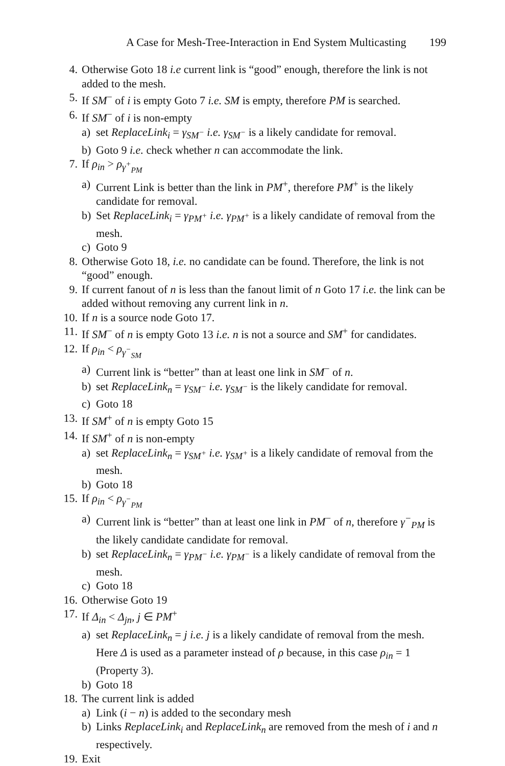A Case for Mesh-Tree-Interaction in End System Multicasting 199
4. Otherwise Goto 18 i.e current link is “good” enough, therefore the link is not added to the mesh.
5. If SM<sup>−</sup> of i is empty Goto 7 i.e. SM is empty, therefore PM is searched.
6. If SM<sup>−</sup> of i is non-empty
a) set ReplaceLink<sub>i</sub> = γ<sub>SM<sup>−</sup></sub> i.e. γ<sub>SM<sup>−</sup></sub> is a likely candidate for removal.
b) Goto 9 i.e. check whether n can accommodate the link.
7. If ρ<sub>in</sub> > ρ<sub>γ<sup>+</sup><sub>PM</sub></sub>
a) Current Link is better than the link in PM<sup>+</sup>, therefore PM<sup>+</sup> is the likely candidate for removal.
b) Set ReplaceLink<sub>i</sub> = γ<sub>PM<sup>+</sup></sub> i.e. γ<sub>PM<sup>+</sup></sub> is a likely candidate of removal from the mesh.
c) Goto 9
8. Otherwise Goto 18, i.e. no candidate can be found. Therefore, the link is not “good” enough.
9. If current fanout of n is less than the fanout limit of n Goto 17 i.e. the link can be added without removing any current link in n.
10. If n is a source node Goto 17.
11. If SM<sup>−</sup> of n is empty Goto 13 i.e. n is not a source and SM<sup>+</sup> for candidates.
12. If ρ<sub>in</sub> < ρ<sub>γ<sup>−</sup><sub>SM</sub></sub>
a) Current link is “better” than at least one link in SM<sup>−</sup> of n.
b) set ReplaceLink<sub>n</sub> = γ<sub>SM<sup>−</sup></sub> i.e. γ<sub>SM<sup>−</sup></sub> is the likely candidate for removal.
c) Goto 18
13. If SM<sup>+</sup> of n is empty Goto 15
14. If SM<sup>+</sup> of n is non-empty
a) set ReplaceLink<sub>n</sub> = γ<sub>SM<sup>+</sup></sub> i.e. γ<sub>SM<sup>+</sup></sub> is a likely candidate of removal from the mesh.
b) Goto 18
15. If ρ<sub>in</sub> < ρ<sub>γ<sup>−</sup><sub>PM</sub></sub>
a) Current link is “better” than at least one link in PM<sup>−</sup> of n, therefore γ<sup>−</sup><sub>PM</sub> is the likely candidate candidate for removal.
b) set ReplaceLink<sub>n</sub> = γ<sub>PM<sup>−</sup></sub> i.e. γ<sub>PM<sup>−</sup></sub> is a likely candidate of removal from the mesh.
c) Goto 18
16. Otherwise Goto 19
17. If Δ<sub>in</sub> < Δ<sub>jn</sub>, j ∈ PM<sup>+</sup>
a) set ReplaceLink<sub>n</sub> = j i.e. j is a likely candidate of removal from the mesh. Here Δ is used as a parameter instead of ρ because, in this case ρ<sub>in</sub> = 1 (Property 3).
b) Goto 18
18. The current link is added
a) Link (i − n) is added to the secondary mesh
b) Links ReplaceLink<sub>i</sub> and ReplaceLink<sub>n</sub> are removed from the mesh of i and n respectively.
19. Exit